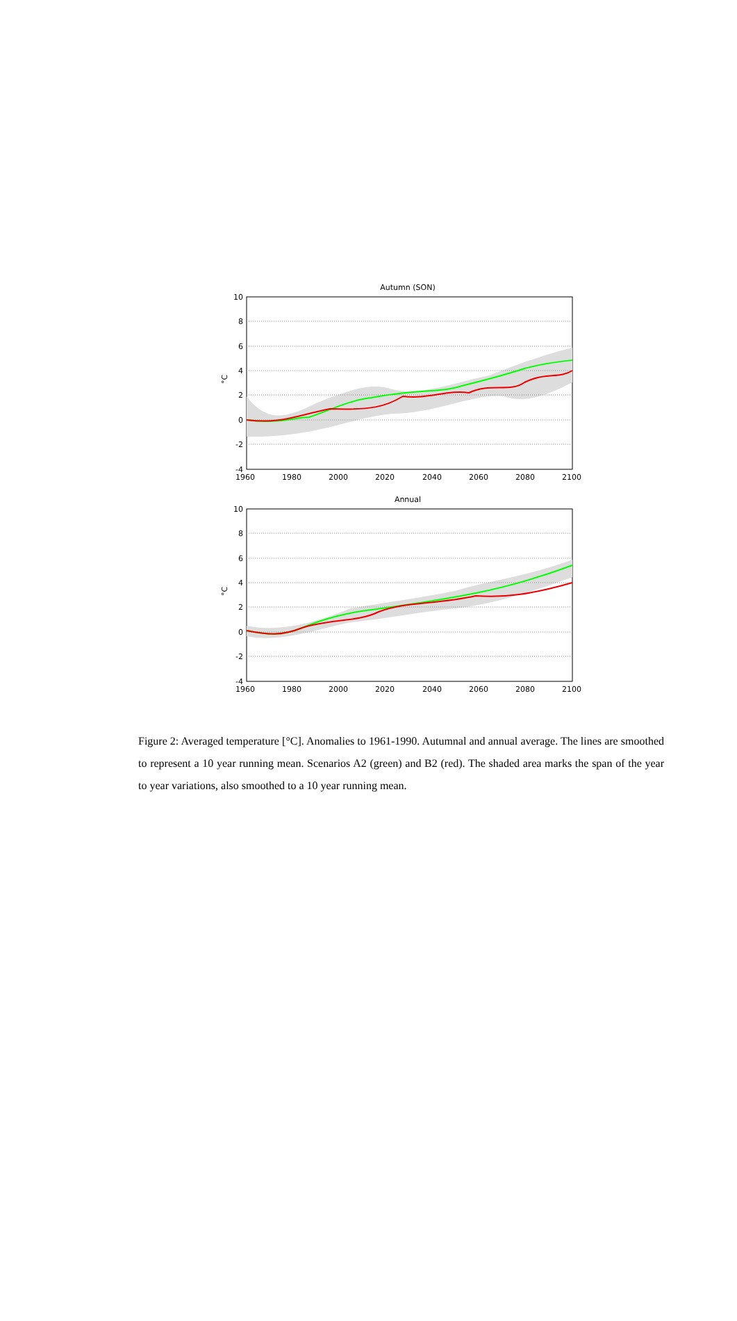Autumn (SON)
10
8
6
4
2
0
-2
-4
°C
1960
1980
2000
2020
2040
2060
2080
2100
Annual
10
8
6
4
2
0
-2
-4
°C
1960
1980
2000
2020
2040
2060
2080
2100
Figure 2: Averaged temperature [°C]. Anomalies to 1961-1990. Autumnal and annual average. The lines are smoothed to represent a 10 year running mean. Scenarios A2 (green) and B2 (red). The shaded area marks the span of the year to year variations, also smoothed to a 10 year running mean.